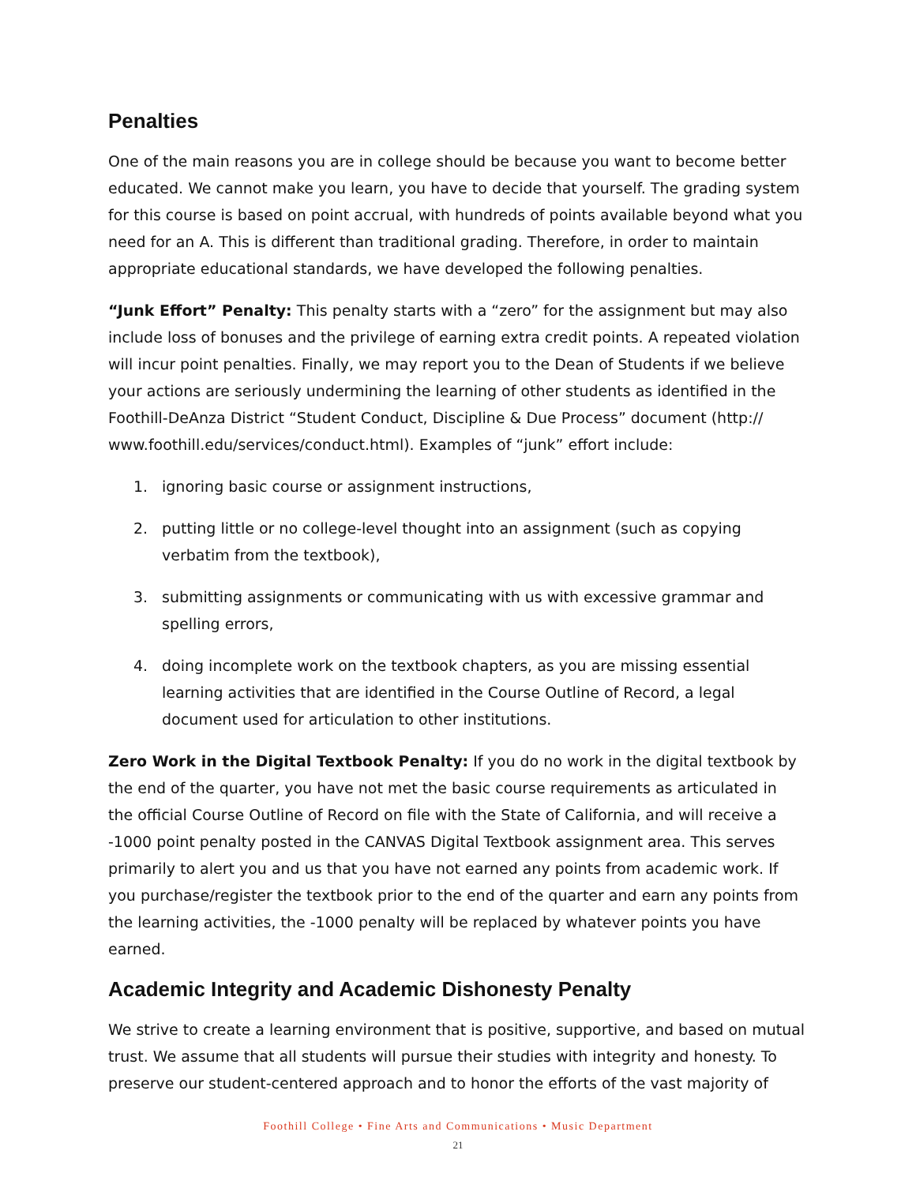Penalties
One of the main reasons you are in college should be because you want to become better educated. We cannot make you learn, you have to decide that yourself. The grading system for this course is based on point accrual, with hundreds of points available beyond what you need for an A. This is different than traditional grading. Therefore, in order to maintain appropriate educational standards, we have developed the following penalties.
“Junk Effort” Penalty: This penalty starts with a “zero” for the assignment but may also include loss of bonuses and the privilege of earning extra credit points. A repeated violation will incur point penalties. Finally, we may report you to the Dean of Students if we believe your actions are seriously undermining the learning of other students as identified in the Foothill-DeAnza District “Student Conduct, Discipline & Due Process” document (http:// www.foothill.edu/services/conduct.html). Examples of “junk” effort include:
1. ignoring basic course or assignment instructions,
2. putting little or no college-level thought into an assignment (such as copying verbatim from the textbook),
3. submitting assignments or communicating with us with excessive grammar and spelling errors,
4. doing incomplete work on the textbook chapters, as you are missing essential learning activities that are identified in the Course Outline of Record, a legal document used for articulation to other institutions.
Zero Work in the Digital Textbook Penalty: If you do no work in the digital textbook by the end of the quarter, you have not met the basic course requirements as articulated in the official Course Outline of Record on file with the State of California, and will receive a -1000 point penalty posted in the CANVAS Digital Textbook assignment area. This serves primarily to alert you and us that you have not earned any points from academic work. If you purchase/register the textbook prior to the end of the quarter and earn any points from the learning activities, the -1000 penalty will be replaced by whatever points you have earned.
Academic Integrity and Academic Dishonesty Penalty
We strive to create a learning environment that is positive, supportive, and based on mutual trust. We assume that all students will pursue their studies with integrity and honesty. To preserve our student-centered approach and to honor the efforts of the vast majority of
Foothill College • Fine Arts and Communications • Music Department
21